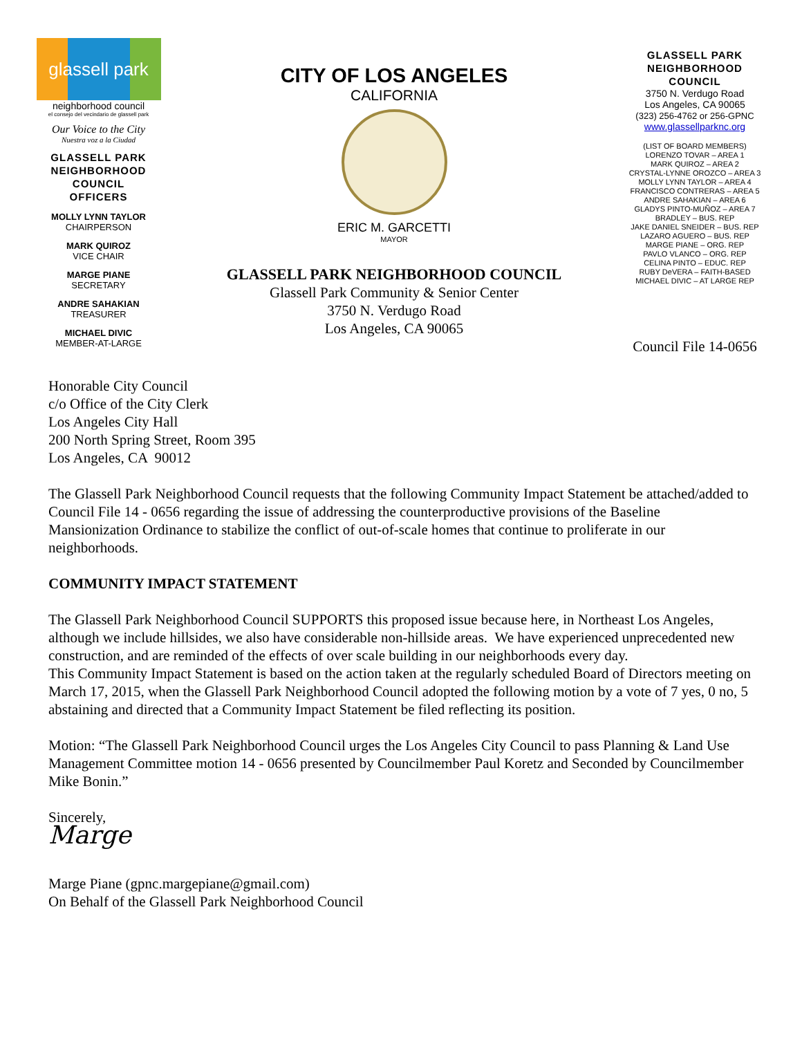glassell park
neighborhood council
el consejo del vecindario de glassell park
Our Voice to the City
Nuestra voz a la Ciudad
GLASSELL PARK
NEIGHBORHOOD
COUNCIL
OFFICERS
MOLLY LYNN TAYLOR
CHAIRPERSON
MARK QUIROZ
VICE CHAIR
MARGE PIANE
SECRETARY
ANDRE SAHAKIAN
TREASURER
MICHAEL DIVIC
MEMBER-AT-LARGE
CITY OF LOS ANGELES
CALIFORNIA
ERIC M. GARCETTI
MAYOR
GLASSELL PARK NEIGHBORHOOD COUNCIL
Glassell Park Community & Senior Center
3750 N. Verdugo Road
Los Angeles, CA 90065
GLASSELL PARK
NEIGHBORHOOD
COUNCIL
3750 N. Verdugo Road
Los Angeles, CA 90065
(323) 256-4762 or 256-GPNC
www.glassellparknc.org
(LIST OF BOARD MEMBERS)
LORENZO TOVAR – AREA 1
MARK QUIROZ – AREA 2
CRYSTAL-LYNNE OROZCO – AREA 3
MOLLY LYNN TAYLOR – AREA 4
FRANCISCO CONTRERAS – AREA 5
ANDRE SAHAKIAN – AREA 6
GLADYS PINTO-MUÑOZ – AREA 7
BRADLEY – BUS. REP
JAKE DANIEL SNEIDER – BUS. REP
LAZARO AGUERO – BUS. REP
MARGE PIANE – ORG. REP
PAVLO VLANCO – ORG. REP
CELINA PINTO – EDUC. REP
RUBY DeVERA – FAITH-BASED
MICHAEL DIVIC – AT LARGE REP
Council File 14-0656
Honorable City Council
c/o Office of the City Clerk
Los Angeles City Hall
200 North Spring Street, Room 395
Los Angeles, CA 90012
The Glassell Park Neighborhood Council requests that the following Community Impact Statement be attached/added to Council File 14 - 0656 regarding the issue of addressing the counterproductive provisions of the Baseline Mansionization Ordinance to stabilize the conflict of out-of-scale homes that continue to proliferate in our neighborhoods.
COMMUNITY IMPACT STATEMENT
The Glassell Park Neighborhood Council SUPPORTS this proposed issue because here, in Northeast Los Angeles, although we include hillsides, we also have considerable non-hillside areas. We have experienced unprecedented new construction, and are reminded of the effects of over scale building in our neighborhoods every day.
This Community Impact Statement is based on the action taken at the regularly scheduled Board of Directors meeting on March 17, 2015, when the Glassell Park Neighborhood Council adopted the following motion by a vote of 7 yes, 0 no, 5 abstaining and directed that a Community Impact Statement be filed reflecting its position.
Motion: “The Glassell Park Neighborhood Council urges the Los Angeles City Council to pass Planning & Land Use Management Committee motion 14 - 0656 presented by Councilmember Paul Koretz and Seconded by Councilmember Mike Bonin.”
Sincerely,
Marge
Marge Piane (gpnc.margepiane@gmail.com)
On Behalf of the Glassell Park Neighborhood Council